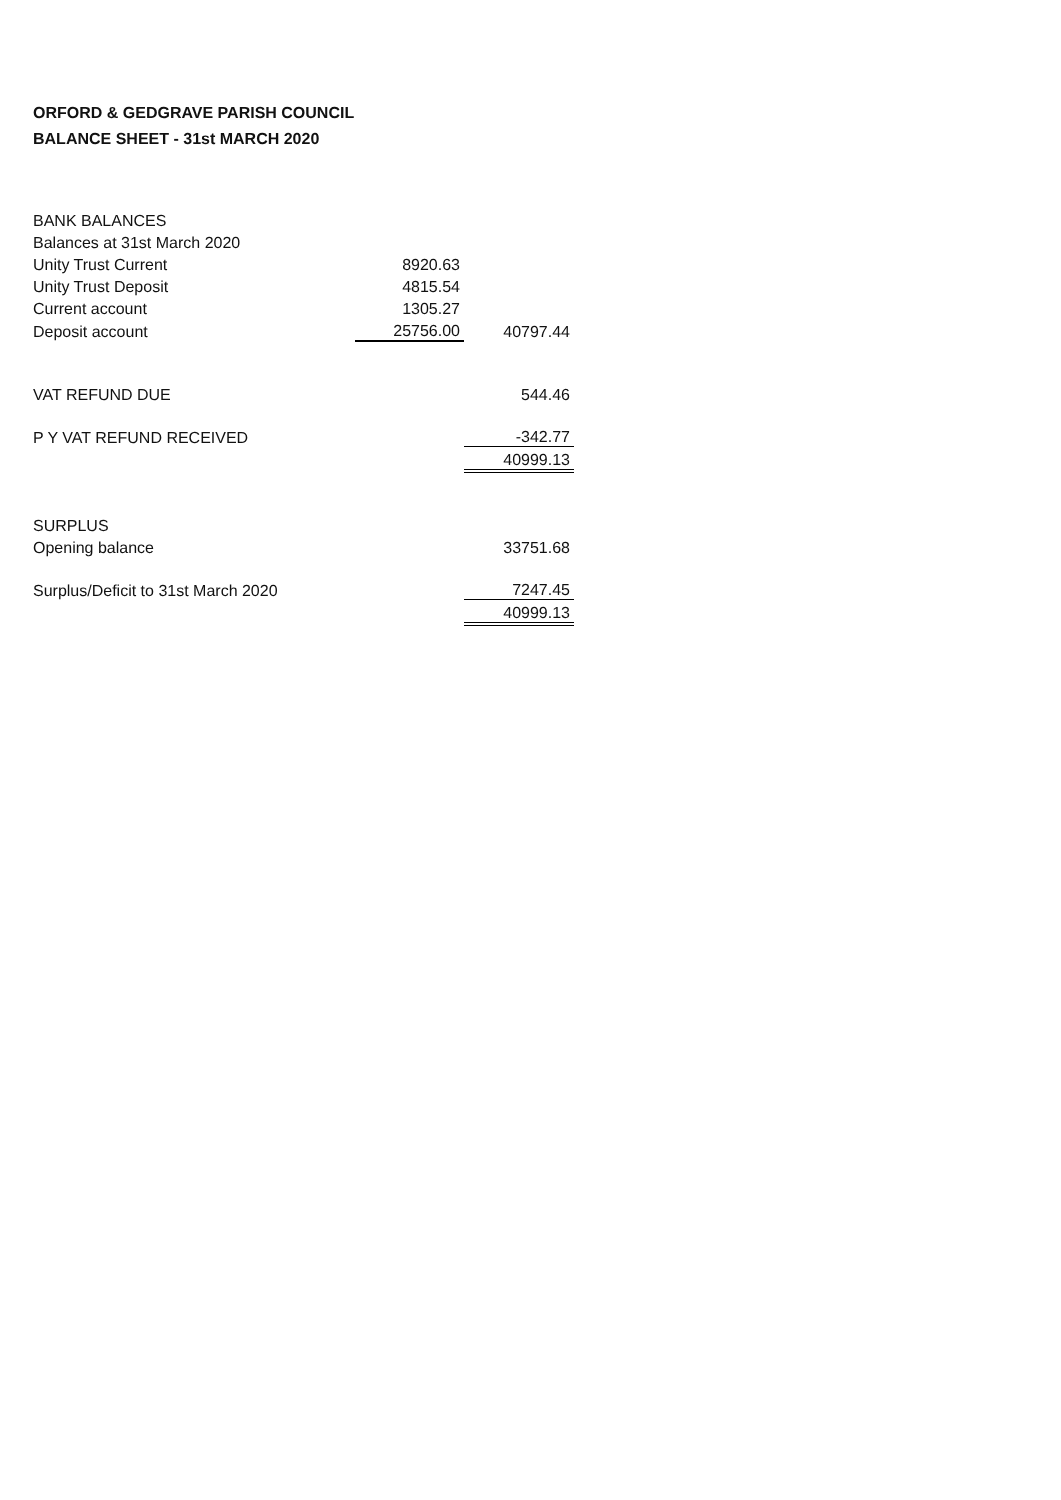ORFORD & GEDGRAVE PARISH COUNCIL
BALANCE SHEET - 31st MARCH 2020
| BANK BALANCES | | |
| Balances at 31st March 2020 | | |
| Unity Trust Current | 8920.63 | |
| Unity Trust Deposit | 4815.54 | |
| Current account | 1305.27 | |
| Deposit account | 25756.00 | 40797.44 |
| VAT REFUND DUE | | 544.46 |
| P Y VAT REFUND RECEIVED | | -342.77 |
| | | 40999.13 |
| SURPLUS | | |
| Opening balance | | 33751.68 |
| Surplus/Deficit to 31st March 2020 | | 7247.45 |
| | | 40999.13 |